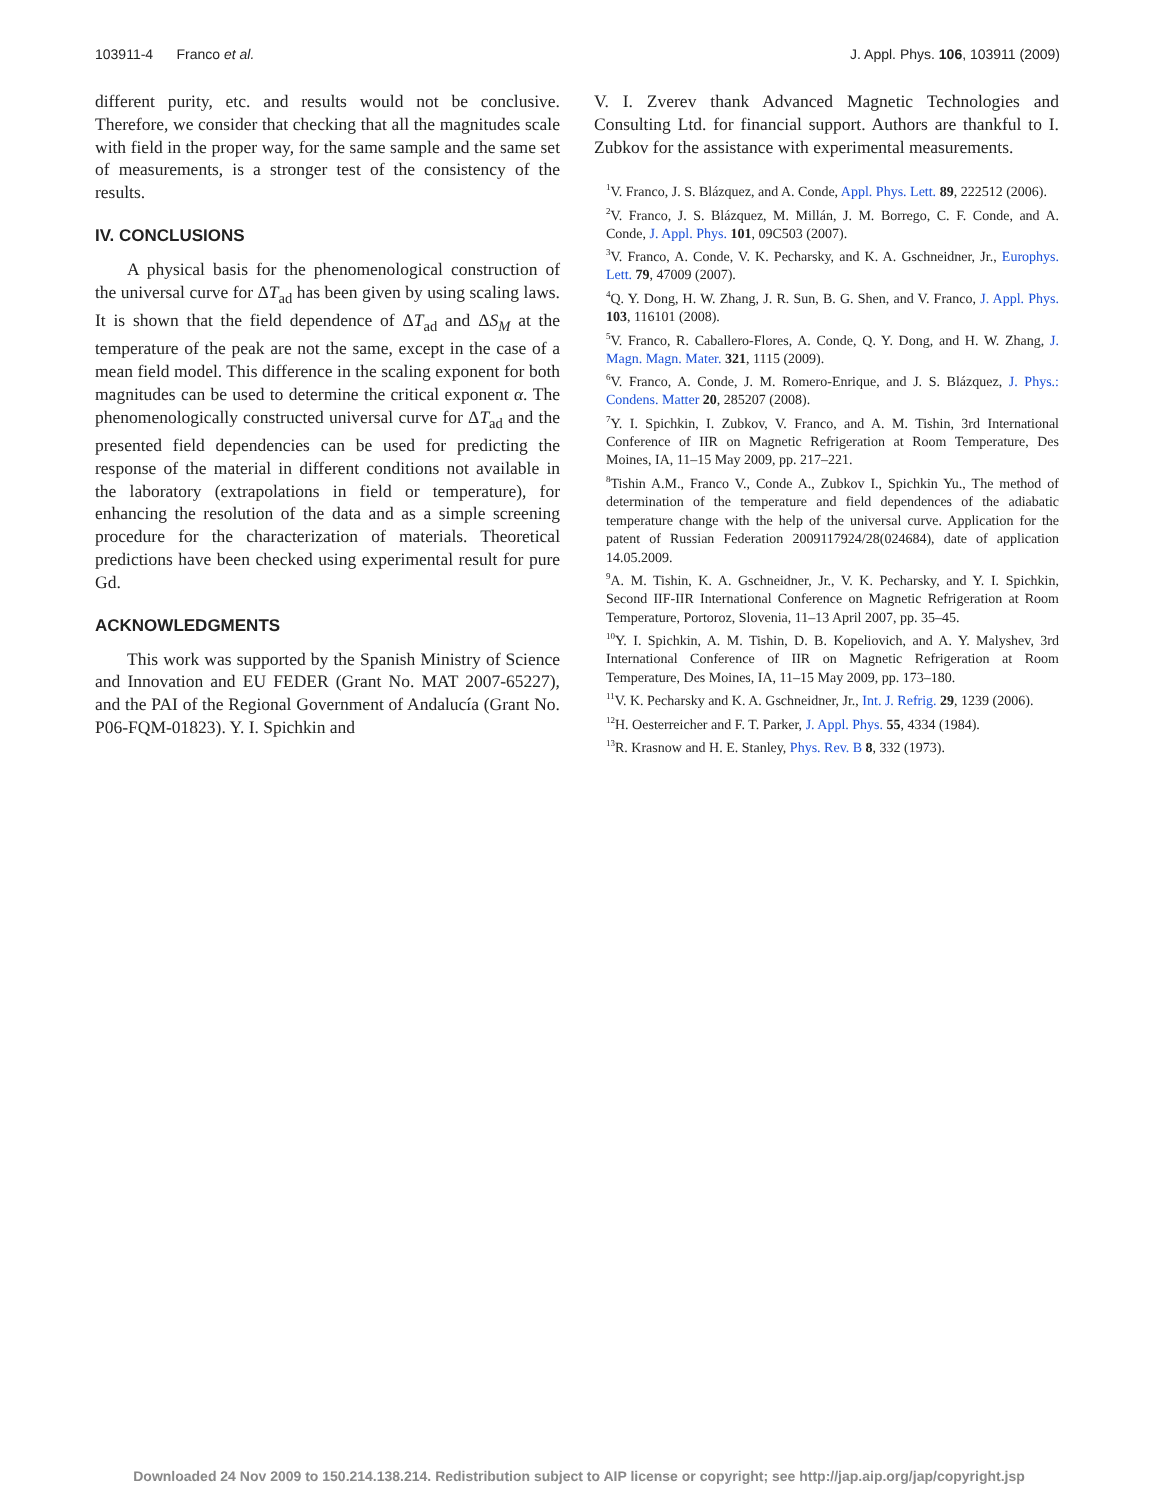103911-4 Franco et al. J. Appl. Phys. 106, 103911 (2009)
different purity, etc. and results would not be conclusive. Therefore, we consider that checking that all the magnitudes scale with field in the proper way, for the same sample and the same set of measurements, is a stronger test of the consistency of the results.
IV. CONCLUSIONS
A physical basis for the phenomenological construction of the universal curve for ΔT<sub>ad</sub> has been given by using scaling laws. It is shown that the field dependence of ΔT<sub>ad</sub> and ΔS<sub>M</sub> at the temperature of the peak are not the same, except in the case of a mean field model. This difference in the scaling exponent for both magnitudes can be used to determine the critical exponent α. The phenomenologically constructed universal curve for ΔT<sub>ad</sub> and the presented field dependencies can be used for predicting the response of the material in different conditions not available in the laboratory (extrapolations in field or temperature), for enhancing the resolution of the data and as a simple screening procedure for the characterization of materials. Theoretical predictions have been checked using experimental result for pure Gd.
ACKNOWLEDGMENTS
This work was supported by the Spanish Ministry of Science and Innovation and EU FEDER (Grant No. MAT 2007-65227), and the PAI of the Regional Government of Andalucía (Grant No. P06-FQM-01823). Y. I. Spichkin and
V. I. Zverev thank Advanced Magnetic Technologies and Consulting Ltd. for financial support. Authors are thankful to I. Zubkov for the assistance with experimental measurements.
<sup>1</sup> V. Franco, J. S. Blázquez, and A. Conde, Appl. Phys. Lett. 89, 222512 (2006).
<sup>2</sup> V. Franco, J. S. Blázquez, M. Millán, J. M. Borrego, C. F. Conde, and A. Conde, J. Appl. Phys. 101, 09C503 (2007).
<sup>3</sup> V. Franco, A. Conde, V. K. Pecharsky, and K. A. Gschneidner, Jr., Europhys. Lett. 79, 47009 (2007).
<sup>4</sup> Q. Y. Dong, H. W. Zhang, J. R. Sun, B. G. Shen, and V. Franco, J. Appl. Phys. 103, 116101 (2008).
<sup>5</sup> V. Franco, R. Caballero-Flores, A. Conde, Q. Y. Dong, and H. W. Zhang, J. Magn. Magn. Mater. 321, 1115 (2009).
<sup>6</sup> V. Franco, A. Conde, J. M. Romero-Enrique, and J. S. Blázquez, J. Phys.: Condens. Matter 20, 285207 (2008).
<sup>7</sup> Y. I. Spichkin, I. Zubkov, V. Franco, and A. M. Tishin, 3rd International Conference of IIR on Magnetic Refrigeration at Room Temperature, Des Moines, IA, 11–15 May 2009, pp. 217–221.
<sup>8</sup> Tishin A.M., Franco V., Conde A., Zubkov I., Spichkin Yu., The method of determination of the temperature and field dependences of the adiabatic temperature change with the help of the universal curve. Application for the patent of Russian Federation 2009117924/28(024684), date of application 14.05.2009.
<sup>9</sup> A. M. Tishin, K. A. Gschneidner, Jr., V. K. Pecharsky, and Y. I. Spichkin, Second IIF-IIR International Conference on Magnetic Refrigeration at Room Temperature, Portoroz, Slovenia, 11–13 April 2007, pp. 35–45.
<sup>10</sup> Y. I. Spichkin, A. M. Tishin, D. B. Kopeliovich, and A. Y. Malyshev, 3rd International Conference of IIR on Magnetic Refrigeration at Room Temperature, Des Moines, IA, 11–15 May 2009, pp. 173–180.
<sup>11</sup> V. K. Pecharsky and K. A. Gschneidner, Jr., Int. J. Refrig. 29, 1239 (2006).
<sup>12</sup>H. Oesterreicher and F. T. Parker, J. Appl. Phys. 55, 4334 (1984).
<sup>13</sup> R. Krasnow and H. E. Stanley, Phys. Rev. B 8, 332 (1973).
Downloaded 24 Nov 2009 to 150.214.138.214. Redistribution subject to AIP license or copyright; see http://jap.aip.org/jap/copyright.jsp